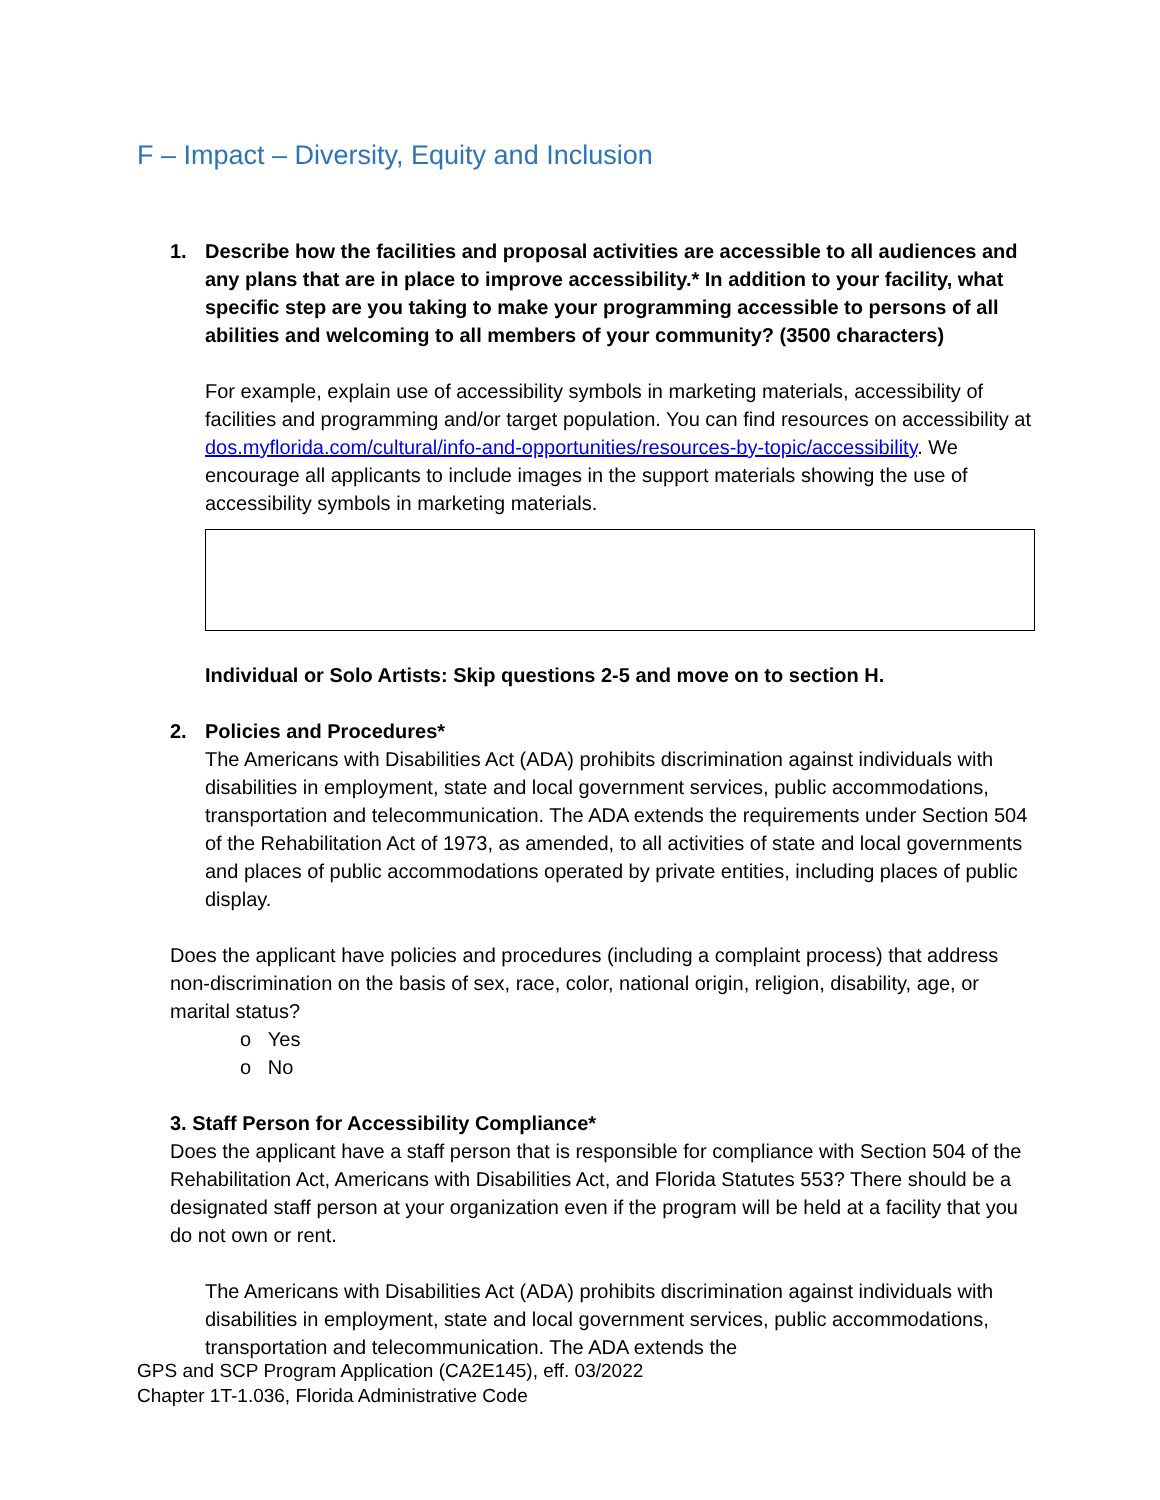F – Impact – Diversity, Equity and Inclusion
1. Describe how the facilities and proposal activities are accessible to all audiences and any plans that are in place to improve accessibility.* In addition to your facility, what specific step are you taking to make your programming accessible to persons of all abilities and welcoming to all members of your community? (3500 characters)
For example, explain use of accessibility symbols in marketing materials, accessibility of facilities and programming and/or target population. You can find resources on accessibility at dos.myflorida.com/cultural/info-and-opportunities/resources-by-topic/accessibility. We encourage all applicants to include images in the support materials showing the use of accessibility symbols in marketing materials.
Individual or Solo Artists: Skip questions 2-5 and move on to section H.
2. Policies and Procedures*
The Americans with Disabilities Act (ADA) prohibits discrimination against individuals with disabilities in employment, state and local government services, public accommodations, transportation and telecommunication. The ADA extends the requirements under Section 504 of the Rehabilitation Act of 1973, as amended, to all activities of state and local governments and places of public accommodations operated by private entities, including places of public display.
Does the applicant have policies and procedures (including a complaint process) that address non-discrimination on the basis of sex, race, color, national origin, religion, disability, age, or marital status?
o Yes
o No
3. Staff Person for Accessibility Compliance*
Does the applicant have a staff person that is responsible for compliance with Section 504 of the Rehabilitation Act, Americans with Disabilities Act, and Florida Statutes 553? There should be a designated staff person at your organization even if the program will be held at a facility that you do not own or rent.
The Americans with Disabilities Act (ADA) prohibits discrimination against individuals with disabilities in employment, state and local government services, public accommodations, transportation and telecommunication. The ADA extends the
GPS and SCP Program Application (CA2E145), eff. 03/2022
Chapter 1T-1.036, Florida Administrative Code